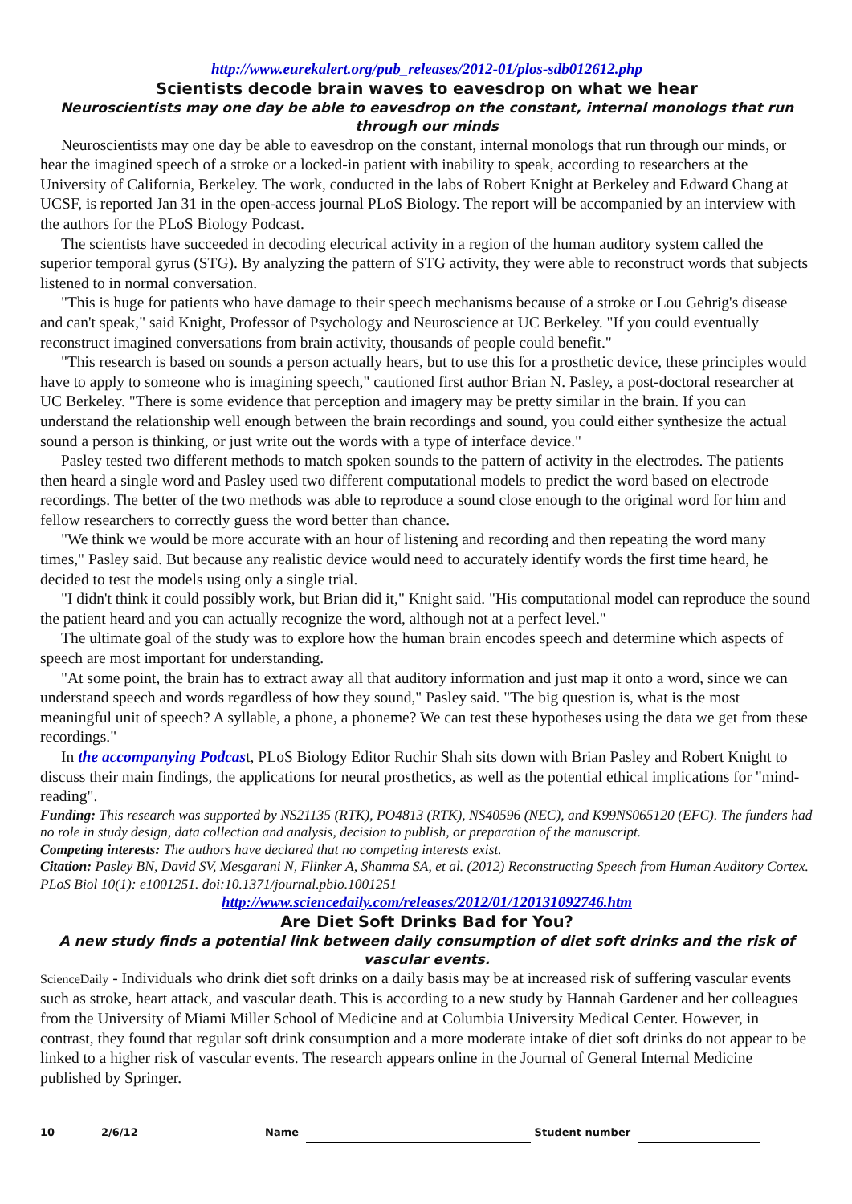http://www.eurekalert.org/pub_releases/2012-01/plos-sdb012612.php
Scientists decode brain waves to eavesdrop on what we hear
Neuroscientists may one day be able to eavesdrop on the constant, internal monologs that run through our minds
Neuroscientists may one day be able to eavesdrop on the constant, internal monologs that run through our minds, or hear the imagined speech of a stroke or a locked-in patient with inability to speak, according to researchers at the University of California, Berkeley. The work, conducted in the labs of Robert Knight at Berkeley and Edward Chang at UCSF, is reported Jan 31 in the open-access journal PLoS Biology. The report will be accompanied by an interview with the authors for the PLoS Biology Podcast.
The scientists have succeeded in decoding electrical activity in a region of the human auditory system called the superior temporal gyrus (STG). By analyzing the pattern of STG activity, they were able to reconstruct words that subjects listened to in normal conversation.
"This is huge for patients who have damage to their speech mechanisms because of a stroke or Lou Gehrig's disease and can't speak," said Knight, Professor of Psychology and Neuroscience at UC Berkeley. "If you could eventually reconstruct imagined conversations from brain activity, thousands of people could benefit."
"This research is based on sounds a person actually hears, but to use this for a prosthetic device, these principles would have to apply to someone who is imagining speech," cautioned first author Brian N. Pasley, a post-doctoral researcher at UC Berkeley. "There is some evidence that perception and imagery may be pretty similar in the brain. If you can understand the relationship well enough between the brain recordings and sound, you could either synthesize the actual sound a person is thinking, or just write out the words with a type of interface device."
Pasley tested two different methods to match spoken sounds to the pattern of activity in the electrodes. The patients then heard a single word and Pasley used two different computational models to predict the word based on electrode recordings. The better of the two methods was able to reproduce a sound close enough to the original word for him and fellow researchers to correctly guess the word better than chance.
"We think we would be more accurate with an hour of listening and recording and then repeating the word many times," Pasley said. But because any realistic device would need to accurately identify words the first time heard, he decided to test the models using only a single trial.
"I didn't think it could possibly work, but Brian did it," Knight said. "His computational model can reproduce the sound the patient heard and you can actually recognize the word, although not at a perfect level."
The ultimate goal of the study was to explore how the human brain encodes speech and determine which aspects of speech are most important for understanding.
"At some point, the brain has to extract away all that auditory information and just map it onto a word, since we can understand speech and words regardless of how they sound," Pasley said. "The big question is, what is the most meaningful unit of speech? A syllable, a phone, a phoneme? We can test these hypotheses using the data we get from these recordings."
In the accompanying Podcast, PLoS Biology Editor Ruchir Shah sits down with Brian Pasley and Robert Knight to discuss their main findings, the applications for neural prosthetics, as well as the potential ethical implications for "mind-reading".
Funding: This research was supported by NS21135 (RTK), PO4813 (RTK), NS40596 (NEC), and K99NS065120 (EFC). The funders had no role in study design, data collection and analysis, decision to publish, or preparation of the manuscript.
Competing interests: The authors have declared that no competing interests exist.
Citation: Pasley BN, David SV, Mesgarani N, Flinker A, Shamma SA, et al. (2012) Reconstructing Speech from Human Auditory Cortex. PLoS Biol 10(1): e1001251. doi:10.1371/journal.pbio.1001251
http://www.sciencedaily.com/releases/2012/01/120131092746.htm
Are Diet Soft Drinks Bad for You?
A new study finds a potential link between daily consumption of diet soft drinks and the risk of vascular events.
ScienceDaily - Individuals who drink diet soft drinks on a daily basis may be at increased risk of suffering vascular events such as stroke, heart attack, and vascular death. This is according to a new study by Hannah Gardener and her colleagues from the University of Miami Miller School of Medicine and at Columbia University Medical Center. However, in contrast, they found that regular soft drink consumption and a more moderate intake of diet soft drinks do not appear to be linked to a higher risk of vascular events. The research appears online in the Journal of General Internal Medicine published by Springer.
10 2/6/12 Name Student number